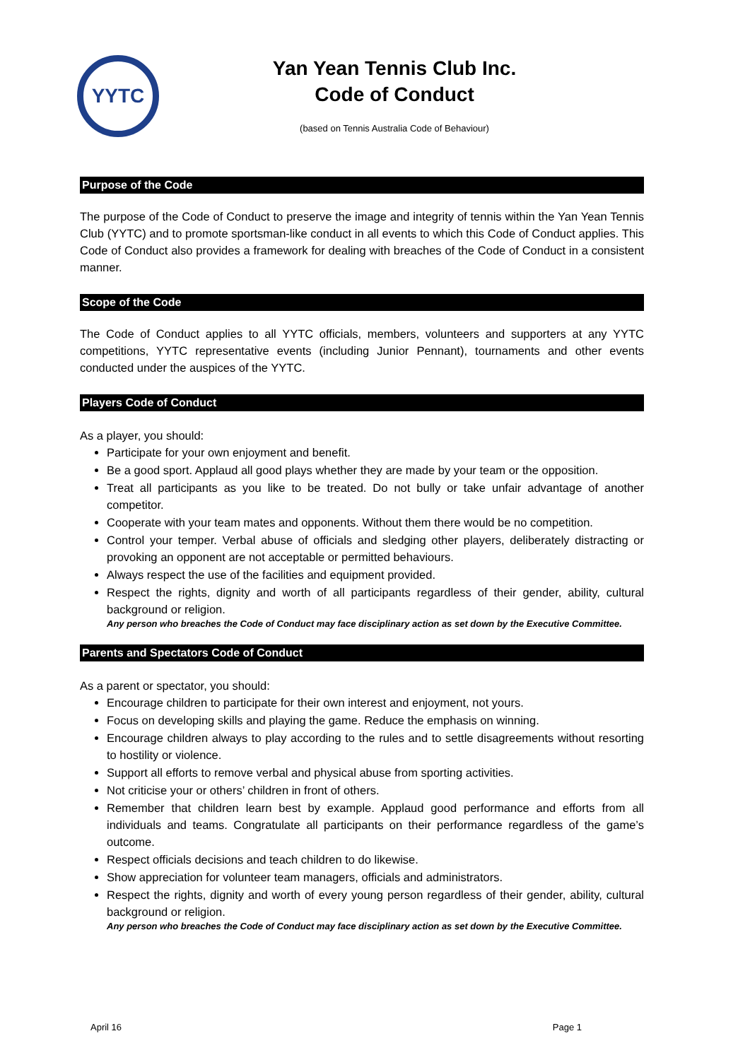YYTC
Yan Yean Tennis Club Inc.
Code of Conduct
(based on Tennis Australia Code of Behaviour)
Purpose of the Code
The purpose of the Code of Conduct to preserve the image and integrity of tennis within the Yan Yean Tennis Club (YYTC) and to promote sportsman-like conduct in all events to which this Code of Conduct applies. This Code of Conduct also provides a framework for dealing with breaches of the Code of Conduct in a consistent manner.
Scope of the Code
The Code of Conduct applies to all YYTC officials, members, volunteers and supporters at any YYTC competitions, YYTC representative events (including Junior Pennant), tournaments and other events conducted under the auspices of the YYTC.
Players Code of Conduct
As a player, you should:
Participate for your own enjoyment and benefit.
Be a good sport. Applaud all good plays whether they are made by your team or the opposition.
Treat all participants as you like to be treated. Do not bully or take unfair advantage of another competitor.
Cooperate with your team mates and opponents. Without them there would be no competition.
Control your temper. Verbal abuse of officials and sledging other players, deliberately distracting or provoking an opponent are not acceptable or permitted behaviours.
Always respect the use of the facilities and equipment provided.
Respect the rights, dignity and worth of all participants regardless of their gender, ability, cultural background or religion.
Any person who breaches the Code of Conduct may face disciplinary action as set down by the Executive Committee.
Parents and Spectators Code of Conduct
As a parent or spectator, you should:
Encourage children to participate for their own interest and enjoyment, not yours.
Focus on developing skills and playing the game. Reduce the emphasis on winning.
Encourage children always to play according to the rules and to settle disagreements without resorting to hostility or violence.
Support all efforts to remove verbal and physical abuse from sporting activities.
Not criticise your or others’ children in front of others.
Remember that children learn best by example. Applaud good performance and efforts from all individuals and teams. Congratulate all participants on their performance regardless of the game’s outcome.
Respect officials decisions and teach children to do likewise.
Show appreciation for volunteer team managers, officials and administrators.
Respect the rights, dignity and worth of every young person regardless of their gender, ability, cultural background or religion.
Any person who breaches the Code of Conduct may face disciplinary action as set down by the Executive Committee.
April 16 Page 1